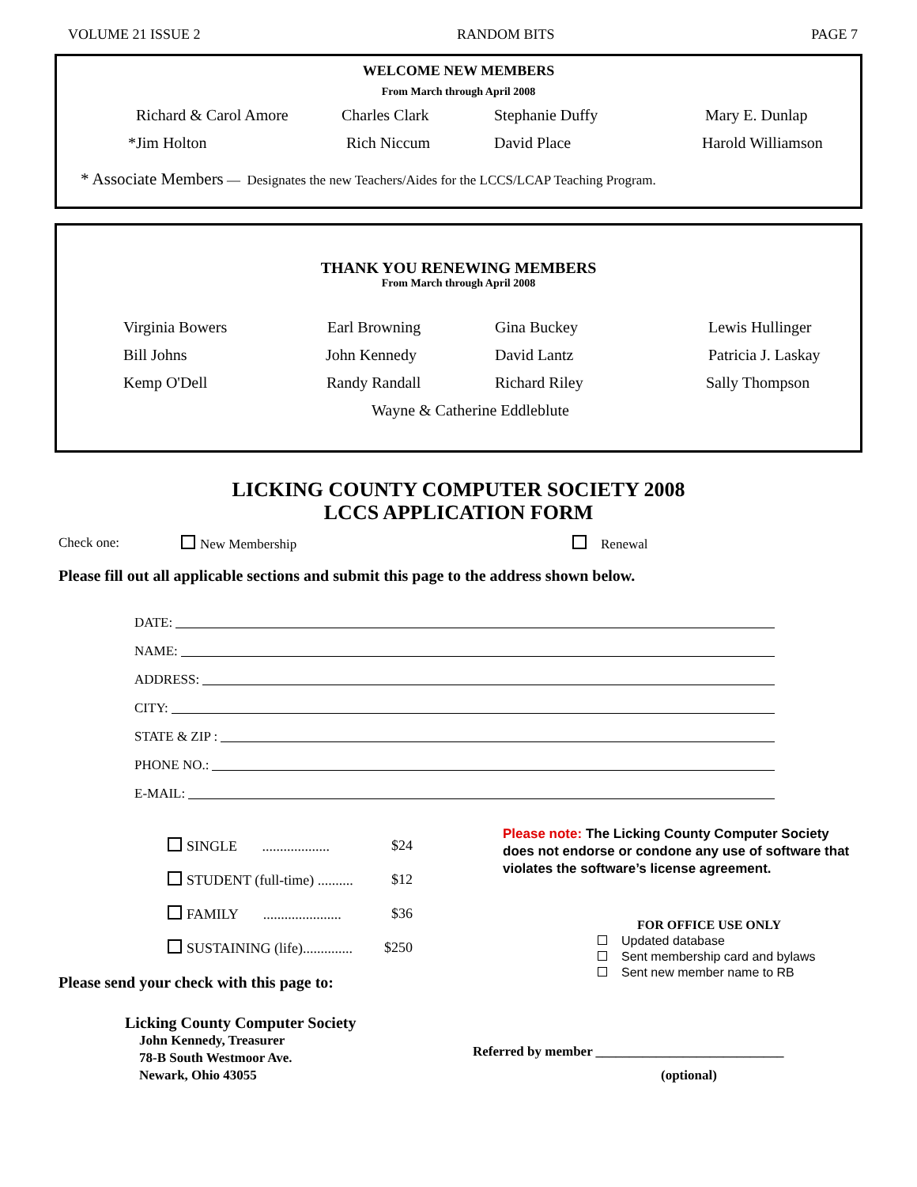VOLUME 21 ISSUE 2 RANDOM BITS PAGE 7
WELCOME NEW MEMBERS
From March through April 2008
Richard & Carol Amore Charles Clark Stephanie Duffy Mary E. Dunlap
*Jim Holton Rich Niccum David Place Harold Williamson
* Associate Members — Designates the new Teachers/Aides for the LCCS/LCAP Teaching Program.
THANK YOU RENEWING MEMBERS
From March through April 2008
Virginia Bowers Earl Browning Gina Buckey Lewis Hullinger
Bill Johns John Kennedy David Lantz Patricia J. Laskay
Kemp O'Dell Randy Randall Richard Riley Sally Thompson
Wayne & Catherine Eddleblute
LICKING COUNTY COMPUTER SOCIETY 2008
LCCS APPLICATION FORM
Check one: New Membership Renewal
Please fill out all applicable sections and submit this page to the address shown below.
DATE:
NAME:
ADDRESS:
CITY:
STATE & ZIP :
PHONE NO.:
E-MAIL:
SINGLE ................... $24
STUDENT (full-time) .......... $12
FAMILY ...................... $36
SUSTAINING (life).............. $250
Please send your check with this page to:
Licking County Computer Society
John Kennedy, Treasurer
78-B South Westmoor Ave.
Newark, Ohio 43055
Please note: The Licking County Computer Society does not endorse or condone any use of software that violates the software’s license agreement.
FOR OFFICE USE ONLY
Updated database
Sent membership card and bylaws
Sent new member name to RB
Referred by member ____________________________
(optional)